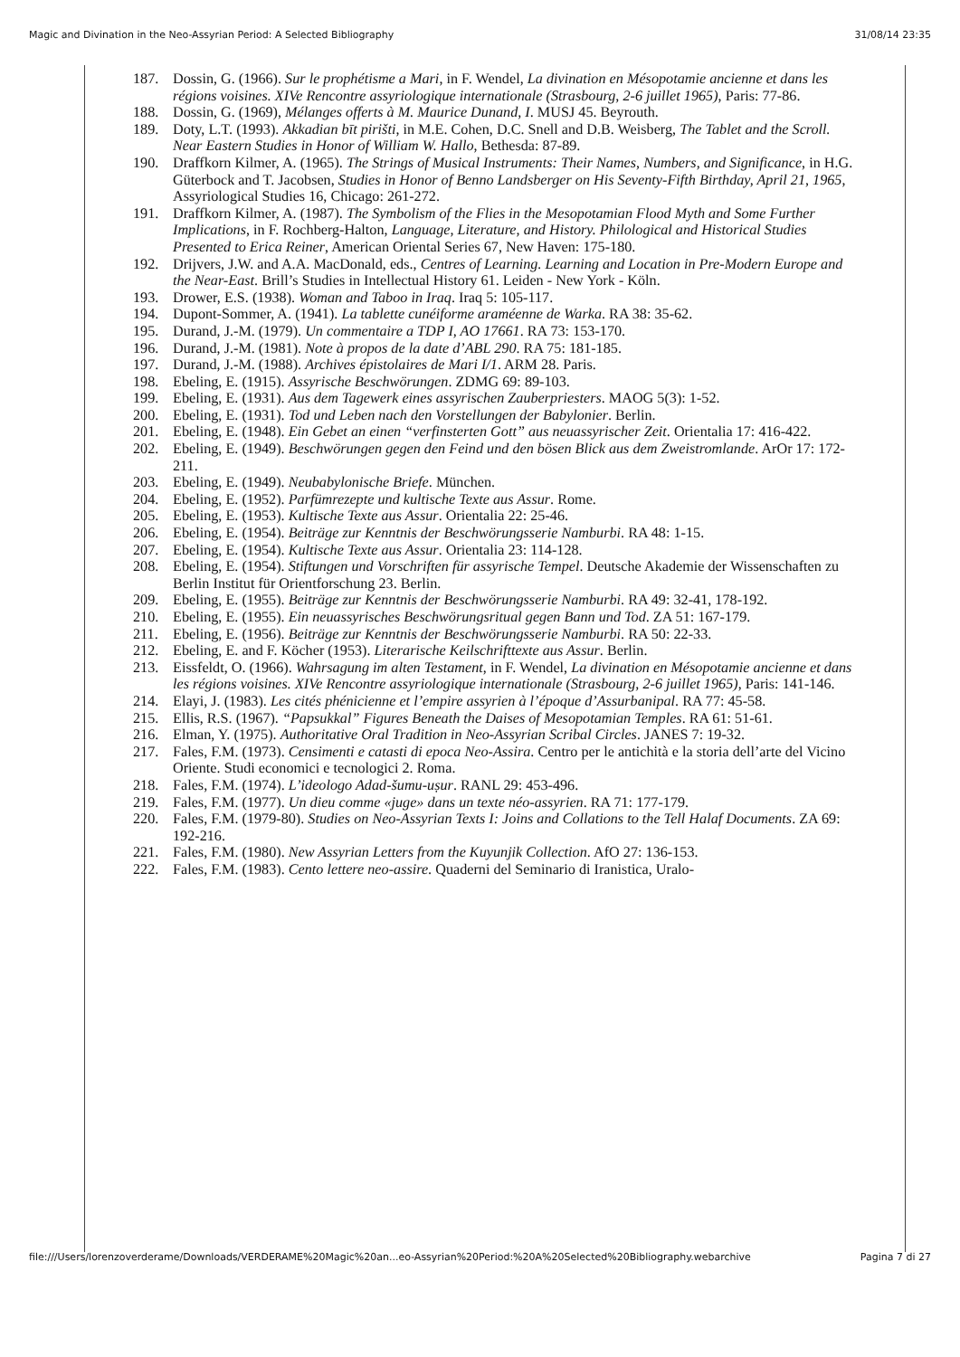Magic and Divination in the Neo-Assyrian Period: A Selected Bibliography 31/08/14 23:35
187. Dossin, G. (1966). Sur le prophétisme a Mari, in F. Wendel, La divination en Mésopotamie ancienne et dans les régions voisines. XIVe Rencontre assyriologique internationale (Strasbourg, 2-6 juillet 1965), Paris: 77-86.
188. Dossin, G. (1969), Mélanges offerts à M. Maurice Dunand, I. MUSJ 45. Beyrouth.
189. Doty, L.T. (1993). Akkadian bīt pirišti, in M.E. Cohen, D.C. Snell and D.B. Weisberg, The Tablet and the Scroll. Near Eastern Studies in Honor of William W. Hallo, Bethesda: 87-89.
190. Draffkorn Kilmer, A. (1965). The Strings of Musical Instruments: Their Names, Numbers, and Significance, in H.G. Güterbock and T. Jacobsen, Studies in Honor of Benno Landsberger on His Seventy-Fifth Birthday, April 21, 1965, Assyriological Studies 16, Chicago: 261-272.
191. Draffkorn Kilmer, A. (1987). The Symbolism of the Flies in the Mesopotamian Flood Myth and Some Further Implications, in F. Rochberg-Halton, Language, Literature, and History. Philological and Historical Studies Presented to Erica Reiner, American Oriental Series 67, New Haven: 175-180.
192. Drijvers, J.W. and A.A. MacDonald, eds., Centres of Learning. Learning and Location in Pre-Modern Europe and the Near-East. Brill’s Studies in Intellectual History 61. Leiden - New York - Köln.
193. Drower, E.S. (1938). Woman and Taboo in Iraq. Iraq 5: 105-117.
194. Dupont-Sommer, A. (1941). La tablette cunéiforme araméenne de Warka. RA 38: 35-62.
195. Durand, J.-M. (1979). Un commentaire a TDP I, AO 17661. RA 73: 153-170.
196. Durand, J.-M. (1981). Note à propos de la date d’ABL 290. RA 75: 181-185.
197. Durand, J.-M. (1988). Archives épistolaires de Mari I/1. ARM 28. Paris.
198. Ebeling, E. (1915). Assyrische Beschwörungen. ZDMG 69: 89-103.
199. Ebeling, E. (1931). Aus dem Tagewerk eines assyrischen Zauberpriesters. MAOG 5(3): 1-52.
200. Ebeling, E. (1931). Tod und Leben nach den Vorstellungen der Babylonier. Berlin.
201. Ebeling, E. (1948). Ein Gebet an einen “verfinsterten Gott” aus neuassyrischer Zeit. Orientalia 17: 416-422.
202. Ebeling, E. (1949). Beschwörungen gegen den Feind und den bösen Blick aus dem Zweistromlande. ArOr 17: 172-211.
203. Ebeling, E. (1949). Neubabylonische Briefe. München.
204. Ebeling, E. (1952). Parfümrezepte und kultische Texte aus Assur. Rome.
205. Ebeling, E. (1953). Kultische Texte aus Assur. Orientalia 22: 25-46.
206. Ebeling, E. (1954). Beiträge zur Kenntnis der Beschwörungsserie Namburbi. RA 48: 1-15.
207. Ebeling, E. (1954). Kultische Texte aus Assur. Orientalia 23: 114-128.
208. Ebeling, E. (1954). Stiftungen und Vorschriften für assyrische Tempel. Deutsche Akademie der Wissenschaften zu Berlin Institut für Orientforschung 23. Berlin.
209. Ebeling, E. (1955). Beiträge zur Kenntnis der Beschwörungsserie Namburbi. RA 49: 32-41, 178-192.
210. Ebeling, E. (1955). Ein neuassyrisches Beschwörungsritual gegen Bann und Tod. ZA 51: 167-179.
211. Ebeling, E. (1956). Beiträge zur Kenntnis der Beschwörungsserie Namburbi. RA 50: 22-33.
212. Ebeling, E. and F. Köcher (1953). Literarische Keilschrifttexte aus Assur. Berlin.
213. Eissfeldt, O. (1966). Wahrsagung im alten Testament, in F. Wendel, La divination en Mésopotamie ancienne et dans les régions voisines. XIVe Rencontre assyriologique internationale (Strasbourg, 2-6 juillet 1965), Paris: 141-146.
214. Elayi, J. (1983). Les cités phénicienne et l’empire assyrien à l’époque d’Assurbanipal. RA 77: 45-58.
215. Ellis, R.S. (1967). “Papsukkal” Figures Beneath the Daises of Mesopotamian Temples. RA 61: 51-61.
216. Elman, Y. (1975). Authoritative Oral Tradition in Neo-Assyrian Scribal Circles. JANES 7: 19-32.
217. Fales, F.M. (1973). Censimenti e catasti di epoca Neo-Assira. Centro per le antichità e la storia dell’arte del Vicino Oriente. Studi economici e tecnologici 2. Roma.
218. Fales, F.M. (1974). L’ideologo Adad-šumu-uṣur. RANL 29: 453-496.
219. Fales, F.M. (1977). Un dieu comme «juge» dans un texte néo-assyrien. RA 71: 177-179.
220. Fales, F.M. (1979-80). Studies on Neo-Assyrian Texts I: Joins and Collations to the Tell Halaf Documents. ZA 69: 192-216.
221. Fales, F.M. (1980). New Assyrian Letters from the Kuyunjik Collection. AfO 27: 136-153.
222. Fales, F.M. (1983). Cento lettere neo-assire. Quaderni del Seminario di Iranistica, Uralo-
file:///Users/lorenzoverderame/Downloads/VERDERAME%20Magic%20an...eo-Assyrian%20Period:%20A%20Selected%20Bibliography.webarchive Pagina 7 di 27